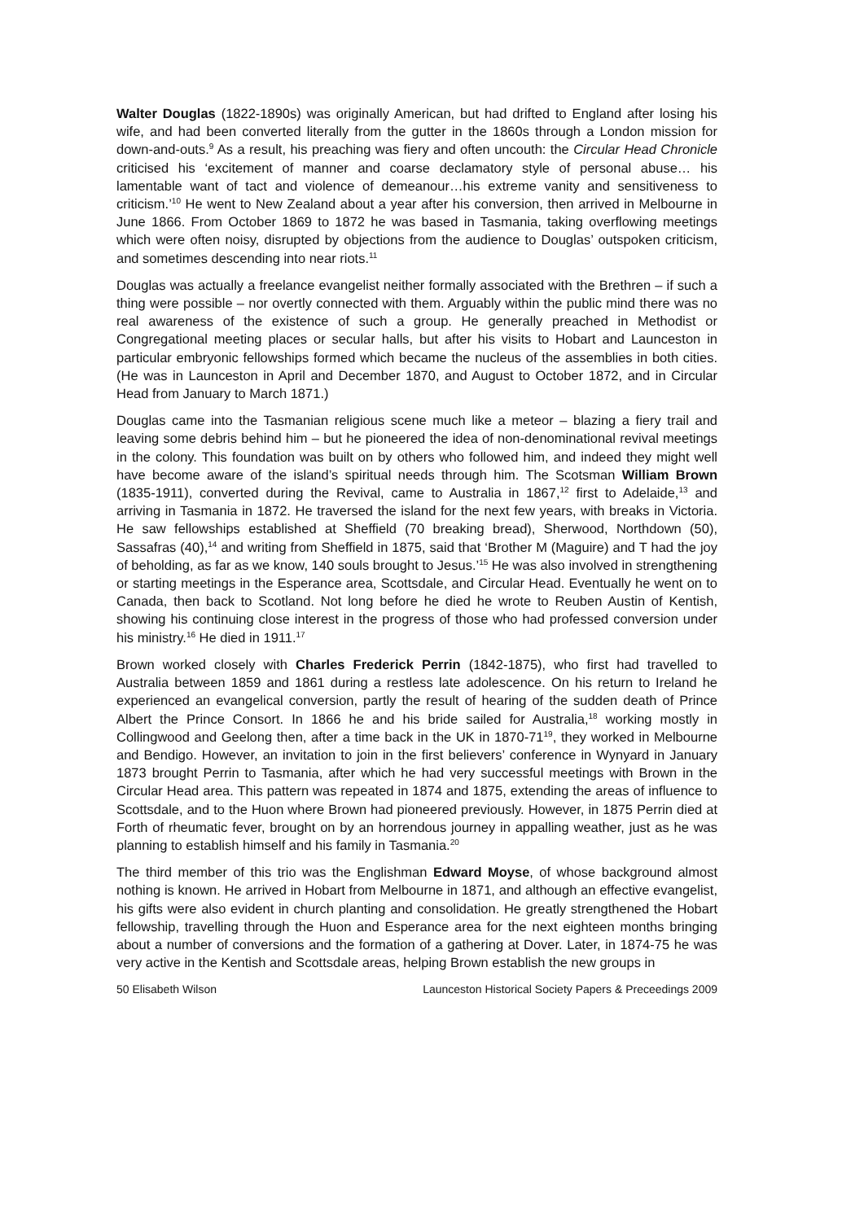Walter Douglas (1822-1890s) was originally American, but had drifted to England after losing his wife, and had been converted literally from the gutter in the 1860s through a London mission for down-and-outs.<sup>9</sup> As a result, his preaching was fiery and often uncouth: the Circular Head Chronicle criticised his ‘excitement of manner and coarse declamatory style of personal abuse… his lamentable want of tact and violence of demeanour…his extreme vanity and sensitiveness to criticism.’<sup>10</sup> He went to New Zealand about a year after his conversion, then arrived in Melbourne in June 1866. From October 1869 to 1872 he was based in Tasmania, taking overflowing meetings which were often noisy, disrupted by objections from the audience to Douglas’ outspoken criticism, and sometimes descending into near riots.<sup>11</sup>
Douglas was actually a freelance evangelist neither formally associated with the Brethren – if such a thing were possible – nor overtly connected with them. Arguably within the public mind there was no real awareness of the existence of such a group. He generally preached in Methodist or Congregational meeting places or secular halls, but after his visits to Hobart and Launceston in particular embryonic fellowships formed which became the nucleus of the assemblies in both cities. (He was in Launceston in April and December 1870, and August to October 1872, and in Circular Head from January to March 1871.)
Douglas came into the Tasmanian religious scene much like a meteor – blazing a fiery trail and leaving some debris behind him – but he pioneered the idea of non-denominational revival meetings in the colony. This foundation was built on by others who followed him, and indeed they might well have become aware of the island’s spiritual needs through him. The Scotsman William Brown (1835-1911), converted during the Revival, came to Australia in 1867,<sup>12</sup> first to Adelaide,<sup>13</sup> and arriving in Tasmania in 1872. He traversed the island for the next few years, with breaks in Victoria. He saw fellowships established at Sheffield (70 breaking bread), Sherwood, Northdown (50), Sassafras (40),<sup>14</sup> and writing from Sheffield in 1875, said that ‘Brother M (Maguire) and T had the joy of beholding, as far as we know, 140 souls brought to Jesus.’<sup>15</sup> He was also involved in strengthening or starting meetings in the Esperance area, Scottsdale, and Circular Head. Eventually he went on to Canada, then back to Scotland. Not long before he died he wrote to Reuben Austin of Kentish, showing his continuing close interest in the progress of those who had professed conversion under his ministry.<sup>16</sup> He died in 1911.<sup>17</sup>
Brown worked closely with Charles Frederick Perrin (1842-1875), who first had travelled to Australia between 1859 and 1861 during a restless late adolescence. On his return to Ireland he experienced an evangelical conversion, partly the result of hearing of the sudden death of Prince Albert the Prince Consort. In 1866 he and his bride sailed for Australia,<sup>18</sup> working mostly in Collingwood and Geelong then, after a time back in the UK in 1870-71<sup>19</sup>, they worked in Melbourne and Bendigo. However, an invitation to join in the first believers’ conference in Wynyard in January 1873 brought Perrin to Tasmania, after which he had very successful meetings with Brown in the Circular Head area. This pattern was repeated in 1874 and 1875, extending the areas of influence to Scottsdale, and to the Huon where Brown had pioneered previously. However, in 1875 Perrin died at Forth of rheumatic fever, brought on by an horrendous journey in appalling weather, just as he was planning to establish himself and his family in Tasmania.<sup>20</sup>
The third member of this trio was the Englishman Edward Moyse, of whose background almost nothing is known. He arrived in Hobart from Melbourne in 1871, and although an effective evangelist, his gifts were also evident in church planting and consolidation. He greatly strengthened the Hobart fellowship, travelling through the Huon and Esperance area for the next eighteen months bringing about a number of conversions and the formation of a gathering at Dover. Later, in 1874-75 he was very active in the Kentish and Scottsdale areas, helping Brown establish the new groups in
50 Elisabeth Wilson Launceston Historical Society Papers & Preceedings 2009